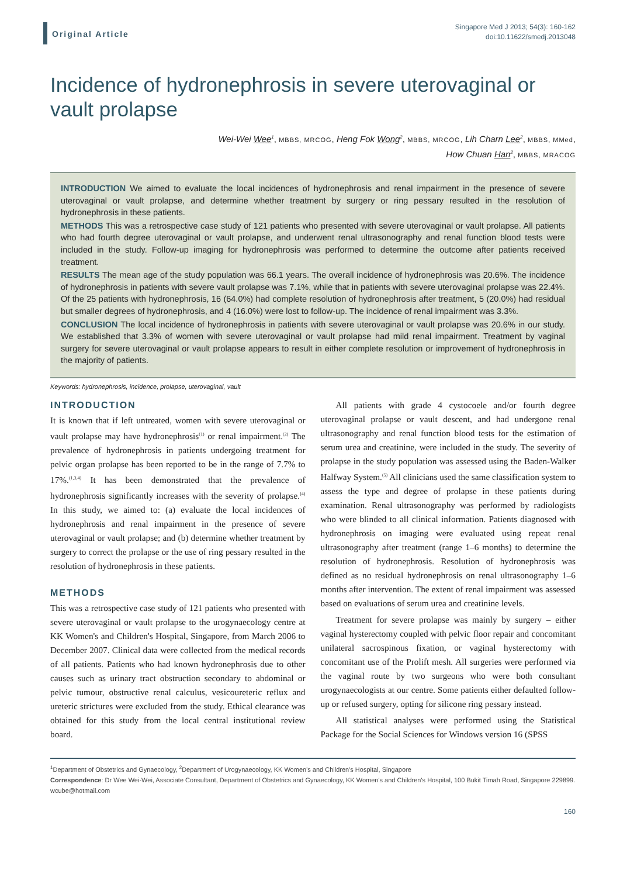Original Article
Singapore Med J 2013; 54(3): 160-162
doi:10.11622/smedj.2013048
Incidence of hydronephrosis in severe uterovaginal or vault prolapse
Wei-Wei Wee<sup>1</sup>, MBBS, MRCOG, Heng Fok Wong<sup>2</sup>, MBBS, MRCOG, Lih Charn Lee<sup>2</sup>, MBBS, MMed,
How Chuan Han<sup>2</sup>, MBBS, MRACOG
INTRODUCTION We aimed to evaluate the local incidences of hydronephrosis and renal impairment in the presence of severe uterovaginal or vault prolapse, and determine whether treatment by surgery or ring pessary resulted in the resolution of hydronephrosis in these patients.
METHODS This was a retrospective case study of 121 patients who presented with severe uterovaginal or vault prolapse. All patients who had fourth degree uterovaginal or vault prolapse, and underwent renal ultrasonography and renal function blood tests were included in the study. Follow-up imaging for hydronephrosis was performed to determine the outcome after patients received treatment.
RESULTS The mean age of the study population was 66.1 years. The overall incidence of hydronephrosis was 20.6%. The incidence of hydronephrosis in patients with severe vault prolapse was 7.1%, while that in patients with severe uterovaginal prolapse was 22.4%. Of the 25 patients with hydronephrosis, 16 (64.0%) had complete resolution of hydronephrosis after treatment, 5 (20.0%) had residual but smaller degrees of hydronephrosis, and 4 (16.0%) were lost to follow-up. The incidence of renal impairment was 3.3%.
CONCLUSION The local incidence of hydronephrosis in patients with severe uterovaginal or vault prolapse was 20.6% in our study. We established that 3.3% of women with severe uterovaginal or vault prolapse had mild renal impairment. Treatment by vaginal surgery for severe uterovaginal or vault prolapse appears to result in either complete resolution or improvement of hydronephrosis in the majority of patients.
Keywords: hydronephrosis, incidence, prolapse, uterovaginal, vault
INTRODUCTION
It is known that if left untreated, women with severe uterovaginal or vault prolapse may have hydronephrosis<sup>(1)</sup> or renal impairment.<sup>(2)</sup> The prevalence of hydronephrosis in patients undergoing treatment for pelvic organ prolapse has been reported to be in the range of 7.7% to 17%.<sup>(1,3,4)</sup> It has been demonstrated that the prevalence of hydronephrosis significantly increases with the severity of prolapse.<sup>(4)</sup> In this study, we aimed to: (a) evaluate the local incidences of hydronephrosis and renal impairment in the presence of severe uterovaginal or vault prolapse; and (b) determine whether treatment by surgery to correct the prolapse or the use of ring pessary resulted in the resolution of hydronephrosis in these patients.
METHODS
This was a retrospective case study of 121 patients who presented with severe uterovaginal or vault prolapse to the urogynaecology centre at KK Women's and Children's Hospital, Singapore, from March 2006 to December 2007. Clinical data were collected from the medical records of all patients. Patients who had known hydronephrosis due to other causes such as urinary tract obstruction secondary to abdominal or pelvic tumour, obstructive renal calculus, vesicoureteric reflux and ureteric strictures were excluded from the study. Ethical clearance was obtained for this study from the local central institutional review board.
All patients with grade 4 cystocoele and/or fourth degree uterovaginal prolapse or vault descent, and had undergone renal ultrasonography and renal function blood tests for the estimation of serum urea and creatinine, were included in the study. The severity of prolapse in the study population was assessed using the Baden-Walker Halfway System.<sup>(5)</sup> All clinicians used the same classification system to assess the type and degree of prolapse in these patients during examination. Renal ultrasonography was performed by radiologists who were blinded to all clinical information. Patients diagnosed with hydronephrosis on imaging were evaluated using repeat renal ultrasonography after treatment (range 1–6 months) to determine the resolution of hydronephrosis. Resolution of hydronephrosis was defined as no residual hydronephrosis on renal ultrasonography 1–6 months after intervention. The extent of renal impairment was assessed based on evaluations of serum urea and creatinine levels.
Treatment for severe prolapse was mainly by surgery – either vaginal hysterectomy coupled with pelvic floor repair and concomitant unilateral sacrospinous fixation, or vaginal hysterectomy with concomitant use of the Prolift mesh. All surgeries were performed via the vaginal route by two surgeons who were both consultant urogynaecologists at our centre. Some patients either defaulted follow-up or refused surgery, opting for silicone ring pessary instead.
All statistical analyses were performed using the Statistical Package for the Social Sciences for Windows version 16 (SPSS
<sup>1</sup> Department of Obstetrics and Gynaecology, <sup>2</sup>Department of Urogynaecology, KK Women's and Children's Hospital, Singapore
Correspondence: Dr Wee Wei-Wei, Associate Consultant, Department of Obstetrics and Gynaecology, KK Women's and Children's Hospital, 100 Bukit Timah Road, Singapore 229899. wcube@hotmail.com
160